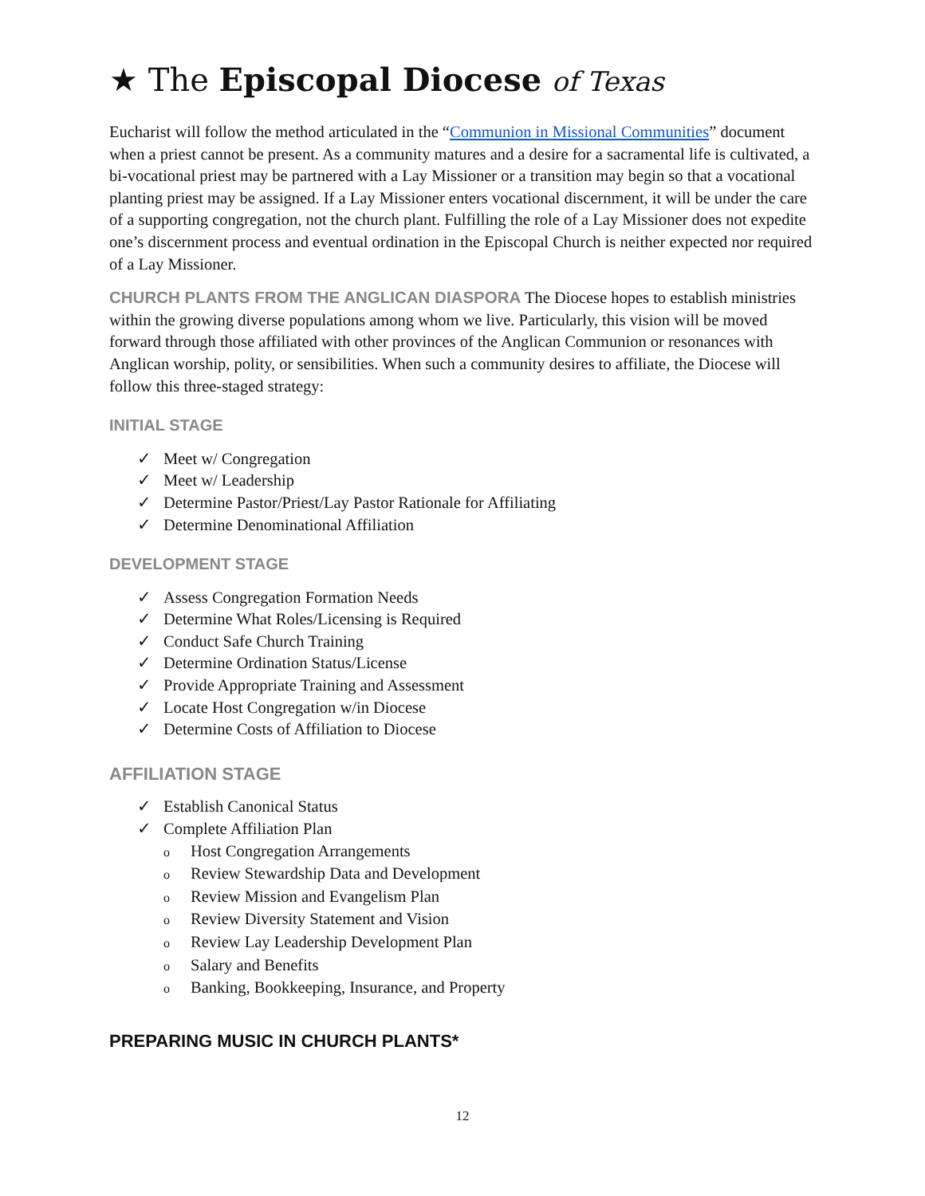★ The Episcopal Diocese of Texas
Eucharist will follow the method articulated in the “Communion in Missional Communities” document when a priest cannot be present. As a community matures and a desire for a sacramental life is cultivated, a bi-vocational priest may be partnered with a Lay Missioner or a transition may begin so that a vocational planting priest may be assigned. If a Lay Missioner enters vocational discernment, it will be under the care of a supporting congregation, not the church plant. Fulfilling the role of a Lay Missioner does not expedite one’s discernment process and eventual ordination in the Episcopal Church is neither expected nor required of a Lay Missioner.
CHURCH PLANTS FROM THE ANGLICAN DIASPORA The Diocese hopes to establish ministries within the growing diverse populations among whom we live. Particularly, this vision will be moved forward through those affiliated with other provinces of the Anglican Communion or resonances with Anglican worship, polity, or sensibilities. When such a community desires to affiliate, the Diocese will follow this three-staged strategy:
INITIAL STAGE
✓ Meet w/ Congregation
✓ Meet w/ Leadership
✓ Determine Pastor/Priest/Lay Pastor Rationale for Affiliating
✓ Determine Denominational Affiliation
DEVELOPMENT STAGE
✓ Assess Congregation Formation Needs
✓ Determine What Roles/Licensing is Required
✓ Conduct Safe Church Training
✓ Determine Ordination Status/License
✓ Provide Appropriate Training and Assessment
✓ Locate Host Congregation w/in Diocese
✓ Determine Costs of Affiliation to Diocese
AFFILIATION STAGE
✓ Establish Canonical Status
✓ Complete Affiliation Plan
o Host Congregation Arrangements
o Review Stewardship Data and Development
o Review Mission and Evangelism Plan
o Review Diversity Statement and Vision
o Review Lay Leadership Development Plan
o Salary and Benefits
o Banking, Bookkeeping, Insurance, and Property
PREPARING MUSIC IN CHURCH PLANTS*
12